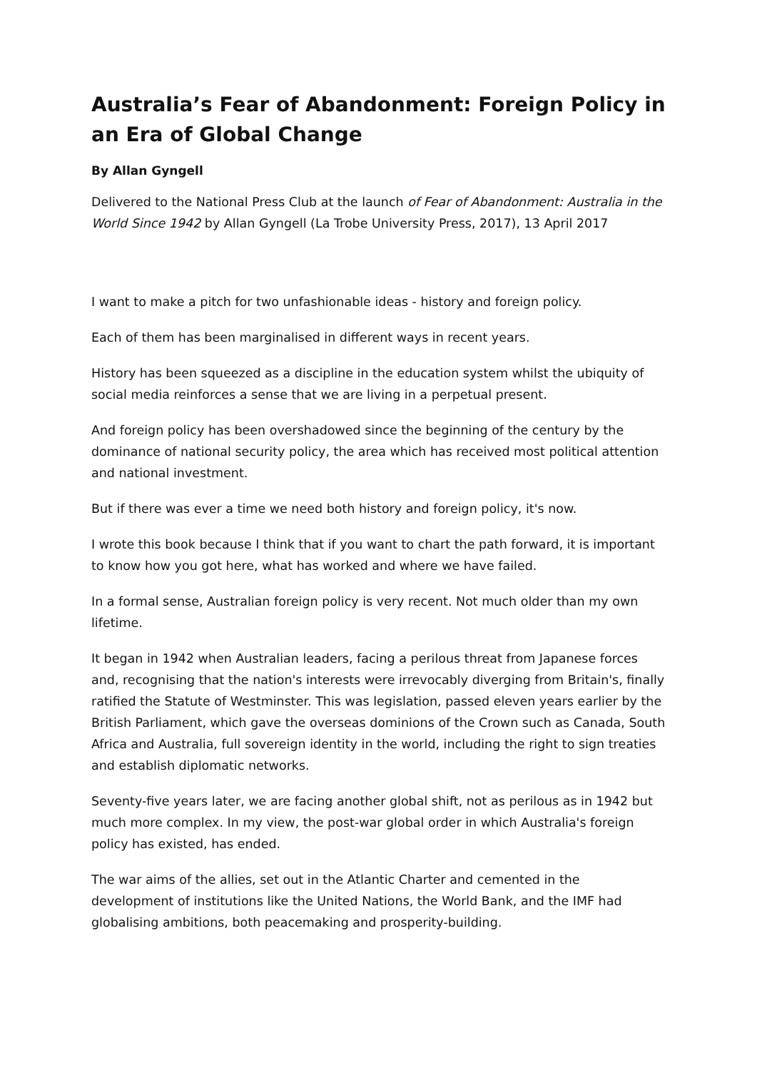Australia’s Fear of Abandonment: Foreign Policy in an Era of Global Change
By Allan Gyngell
Delivered to the National Press Club at the launch of Fear of Abandonment: Australia in the World Since 1942 by Allan Gyngell (La Trobe University Press, 2017), 13 April 2017
I want to make a pitch for two unfashionable ideas - history and foreign policy.
Each of them has been marginalised in different ways in recent years.
History has been squeezed as a discipline in the education system whilst the ubiquity of social media reinforces a sense that we are living in a perpetual present.
And foreign policy has been overshadowed since the beginning of the century by the dominance of national security policy, the area which has received most political attention and national investment.
But if there was ever a time we need both history and foreign policy, it's now.
I wrote this book because I think that if you want to chart the path forward, it is important to know how you got here, what has worked and where we have failed.
In a formal sense, Australian foreign policy is very recent. Not much older than my own lifetime.
It began in 1942 when Australian leaders, facing a perilous threat from Japanese forces and, recognising that the nation's interests were irrevocably diverging from Britain's, finally ratified the Statute of Westminster. This was legislation, passed eleven years earlier by the British Parliament, which gave the overseas dominions of the Crown such as Canada, South Africa and Australia, full sovereign identity in the world, including the right to sign treaties and establish diplomatic networks.
Seventy-five years later, we are facing another global shift, not as perilous as in 1942 but much more complex. In my view, the post-war global order in which Australia's foreign policy has existed, has ended.
The war aims of the allies, set out in the Atlantic Charter and cemented in the development of institutions like the United Nations, the World Bank, and the IMF had globalising ambitions, both peacemaking and prosperity-building.